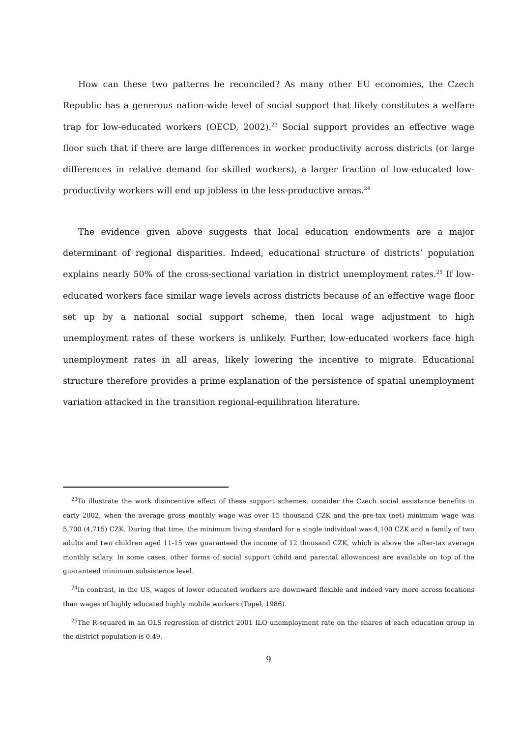How can these two patterns be reconciled? As many other EU economies, the Czech Republic has a generous nation-wide level of social support that likely constitutes a welfare trap for low-educated workers (OECD, 2002).<sup>23</sup> Social support provides an effective wage floor such that if there are large differences in worker productivity across districts (or large differences in relative demand for skilled workers), a larger fraction of low-educated low-productivity workers will end up jobless in the less-productive areas.<sup>24</sup>
The evidence given above suggests that local education endowments are a major determinant of regional disparities. Indeed, educational structure of districts’ population explains nearly 50% of the cross-sectional variation in district unemployment rates.<sup>25</sup> If low-educated workers face similar wage levels across districts because of an effective wage floor set up by a national social support scheme, then local wage adjustment to high unemployment rates of these workers is unlikely. Further, low-educated workers face high unemployment rates in all areas, likely lowering the incentive to migrate. Educational structure therefore provides a prime explanation of the persistence of spatial unemployment variation attacked in the transition regional-equilibration literature.
<sup>23</sup> To illustrate the work disincentive effect of these support schemes, consider the Czech social assistance benefits in early 2002, when the average gross monthly wage was over 15 thousand CZK and the pre-tax (net) minimum wage was 5,700 (4,715) CZK. During that time, the minimum living standard for a single individual was 4,100 CZK and a family of two adults and two children aged 11-15 was guaranteed the income of 12 thousand CZK, which is above the after-tax average monthly salary. In some cases, other forms of social support (child and parental allowances) are available on top of the guaranteed minimum subsistence level.
<sup>24</sup> In contrast, in the US, wages of lower educated workers are downward flexible and indeed vary more across locations than wages of highly educated highly mobile workers (Topel, 1986).
<sup>25</sup> The R-squared in an OLS regression of district 2001 ILO unemployment rate on the shares of each education group in the district population is 0.49.
9